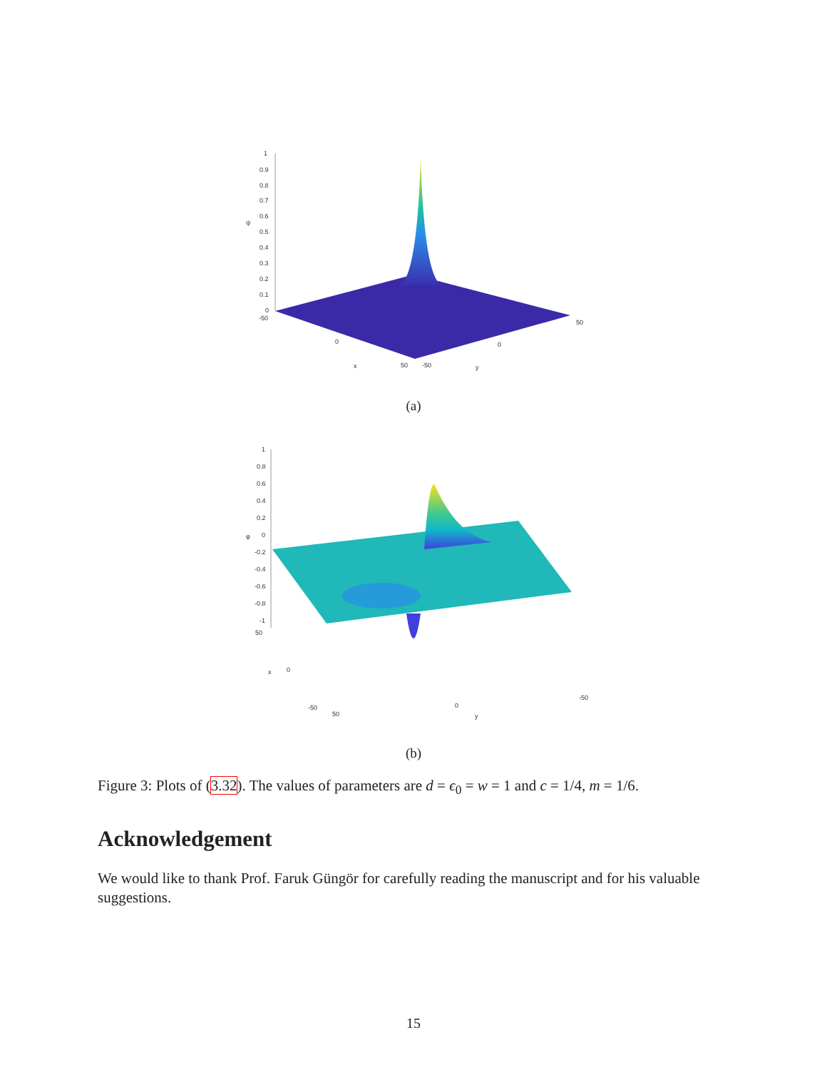1
0.9
0.8
0.7
0.6
0.5
0.4
0.3
0.2
0.1
0
ψ
-50
0
50
x
-50
0
50
y
(a)
1
0.8
0.6
0.4
0.2
0
-0.2
-0.4
-0.6
-0.8
-1
φ
50
x
0
-50
50
0
y
-50
(b)
Figure 3: Plots of (3.32). The values of parameters are d = ϵ<sub>0</sub> = w = 1 and c = 1/4, m = 1/6.
Acknowledgement
We would like to thank Prof. Faruk Güngör for carefully reading the manuscript and for his valuable suggestions.
15